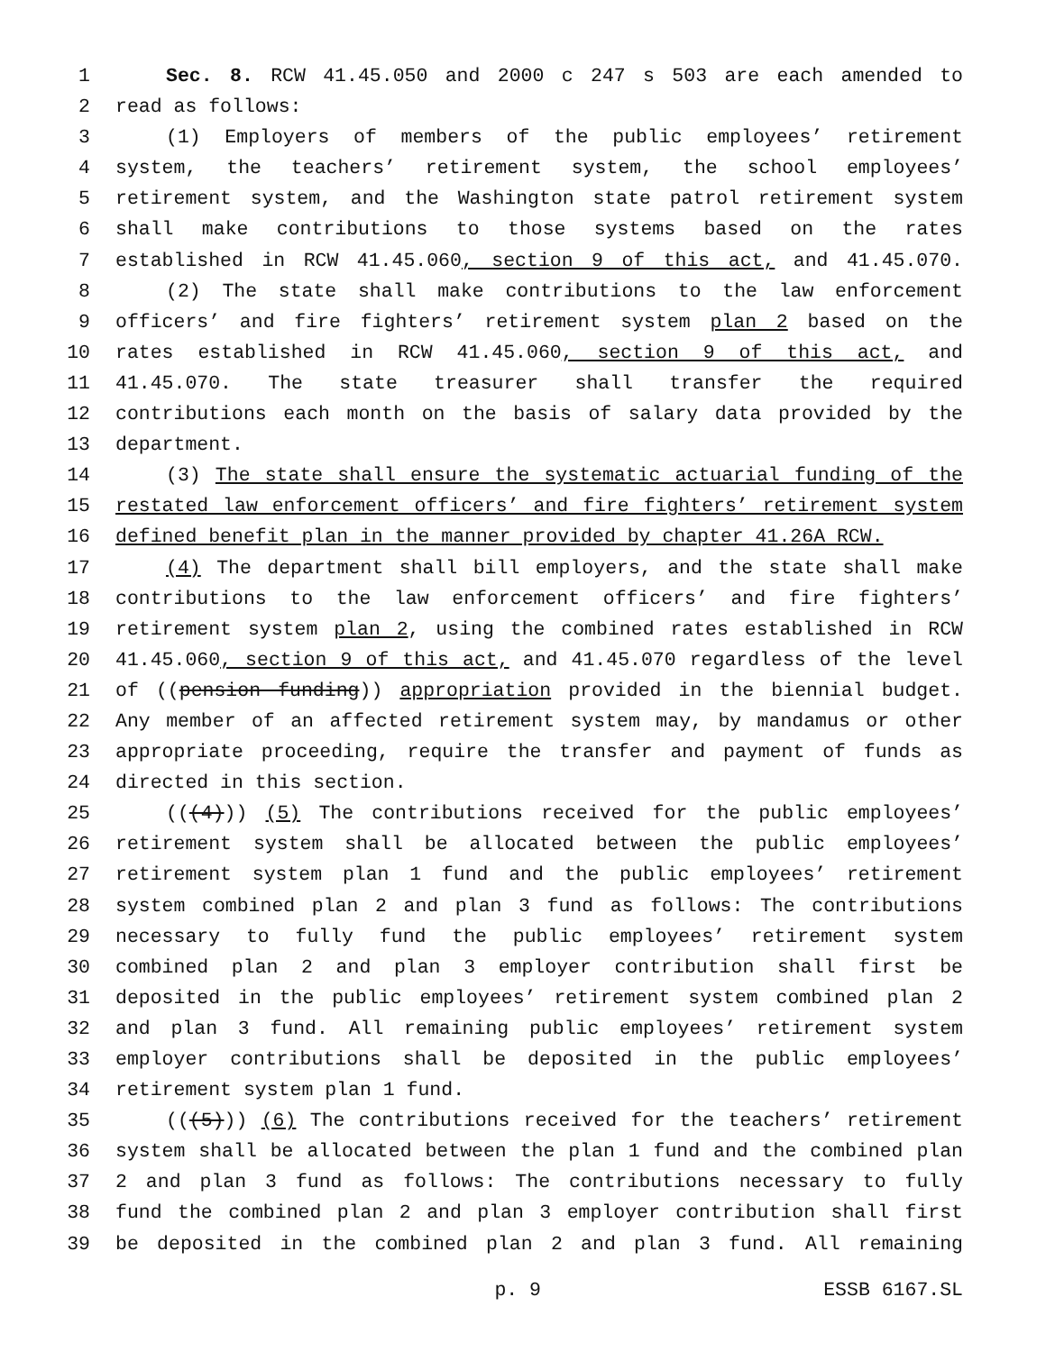1 Sec. 8. RCW 41.45.050 and 2000 c 247 s 503 are each amended to
2 read as follows:
3 (1) Employers of members of the public employees’ retirement
4 system, the teachers’ retirement system, the school employees’
5 retirement system, and the Washington state patrol retirement system
6 shall make contributions to those systems based on the rates
7 established in RCW 41.45.060, section 9 of this act, and 41.45.070.
8 (2) The state shall make contributions to the law enforcement
9 officers’ and fire fighters’ retirement system plan 2 based on the
10 rates established in RCW 41.45.060, section 9 of this act, and
11 41.45.070. The state treasurer shall transfer the required
12 contributions each month on the basis of salary data provided by the
13 department.
14 (3) The state shall ensure the systematic actuarial funding of the
15 restated law enforcement officers’ and fire fighters’ retirement system
16 defined benefit plan in the manner provided by chapter 41.26A RCW.
17 (4) The department shall bill employers, and the state shall make
18 contributions to the law enforcement officers’ and fire fighters’
19 retirement system plan 2, using the combined rates established in RCW
20 41.45.060, section 9 of this act, and 41.45.070 regardless of the level
21 of ((pension funding)) appropriation provided in the biennial budget.
22 Any member of an affected retirement system may, by mandamus or other
23 appropriate proceeding, require the transfer and payment of funds as
24 directed in this section.
25 (((4))) (5) The contributions received for the public employees’
26 retirement system shall be allocated between the public employees’
27 retirement system plan 1 fund and the public employees’ retirement
28 system combined plan 2 and plan 3 fund as follows: The contributions
29 necessary to fully fund the public employees’ retirement system
30 combined plan 2 and plan 3 employer contribution shall first be
31 deposited in the public employees’ retirement system combined plan 2
32 and plan 3 fund. All remaining public employees’ retirement system
33 employer contributions shall be deposited in the public employees’
34 retirement system plan 1 fund.
35 (((5))) (6) The contributions received for the teachers’ retirement
36 system shall be allocated between the plan 1 fund and the combined plan
37 2 and plan 3 fund as follows: The contributions necessary to fully
38 fund the combined plan 2 and plan 3 employer contribution shall first
39 be deposited in the combined plan 2 and plan 3 fund. All remaining
p. 9 ESSB 6167.SL